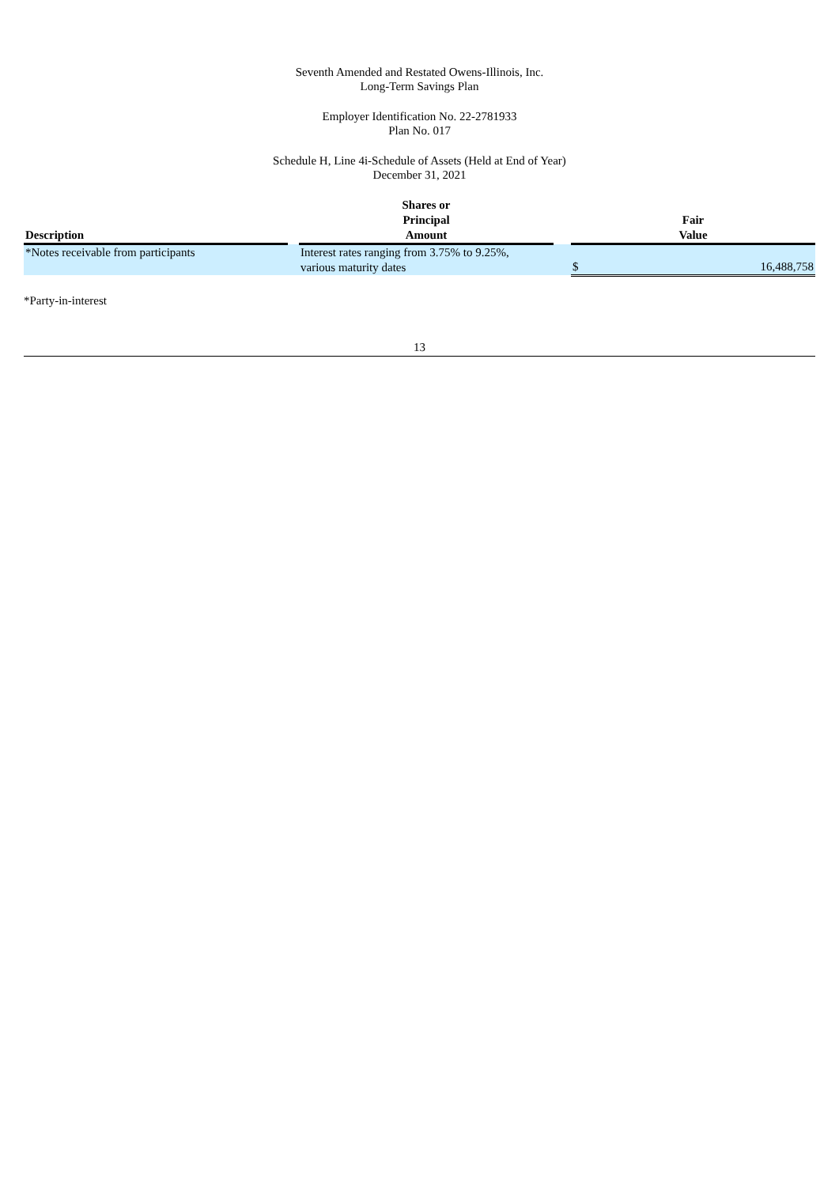Seventh Amended and Restated Owens-Illinois, Inc.
Long-Term Savings Plan
Employer Identification No. 22-2781933
Plan No. 017
Schedule H, Line 4i-Schedule of Assets (Held at End of Year)
December 31, 2021
| Description | | Shares or Principal Amount | | Fair Value | |
| --- | --- | --- | --- | --- | --- |
| *Notes receivable from participants | | Interest rates ranging from 3.75% to 9.25%, various maturity dates | | $ | 16,488,758 |
*Party-in-interest
13